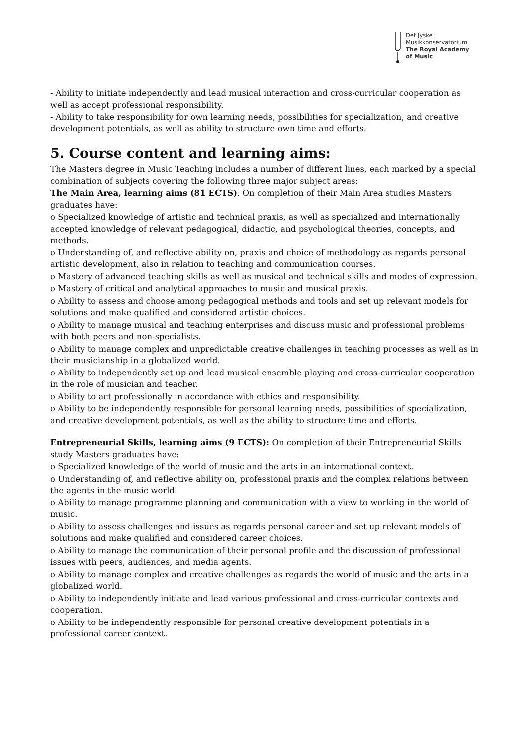Det Jyske
Musikkonservatorium
The Royal Academy
of Music
- Ability to initiate independently and lead musical interaction and cross-curricular cooperation as well as accept professional responsibility.
- Ability to take responsibility for own learning needs, possibilities for specialization, and creative development potentials, as well as ability to structure own time and efforts.
5. Course content and learning aims:
The Masters degree in Music Teaching includes a number of different lines, each marked by a special combination of subjects covering the following three major subject areas:
The Main Area, learning aims (81 ECTS). On completion of their Main Area studies Masters graduates have:
o Specialized knowledge of artistic and technical praxis, as well as specialized and internationally accepted knowledge of relevant pedagogical, didactic, and psychological theories, concepts, and methods.
o Understanding of, and reflective ability on, praxis and choice of methodology as regards personal artistic development, also in relation to teaching and communication courses.
o Mastery of advanced teaching skills as well as musical and technical skills and modes of expression.
o Mastery of critical and analytical approaches to music and musical praxis.
o Ability to assess and choose among pedagogical methods and tools and set up relevant models for solutions and make qualified and considered artistic choices.
o Ability to manage musical and teaching enterprises and discuss music and professional problems with both peers and non-specialists.
o Ability to manage complex and unpredictable creative challenges in teaching processes as well as in their musicianship in a globalized world.
o Ability to independently set up and lead musical ensemble playing and cross-curricular cooperation in the role of musician and teacher.
o Ability to act professionally in accordance with ethics and responsibility.
o Ability to be independently responsible for personal learning needs, possibilities of specialization, and creative development potentials, as well as the ability to structure time and efforts.
Entrepreneurial Skills, learning aims (9 ECTS): On completion of their Entrepreneurial Skills study Masters graduates have:
o Specialized knowledge of the world of music and the arts in an international context.
o Understanding of, and reflective ability on, professional praxis and the complex relations between the agents in the music world.
o Ability to manage programme planning and communication with a view to working in the world of music.
o Ability to assess challenges and issues as regards personal career and set up relevant models of solutions and make qualified and considered career choices.
o Ability to manage the communication of their personal profile and the discussion of professional issues with peers, audiences, and media agents.
o Ability to manage complex and creative challenges as regards the world of music and the arts in a globalized world.
o Ability to independently initiate and lead various professional and cross-curricular contexts and cooperation.
o Ability to be independently responsible for personal creative development potentials in a professional career context.